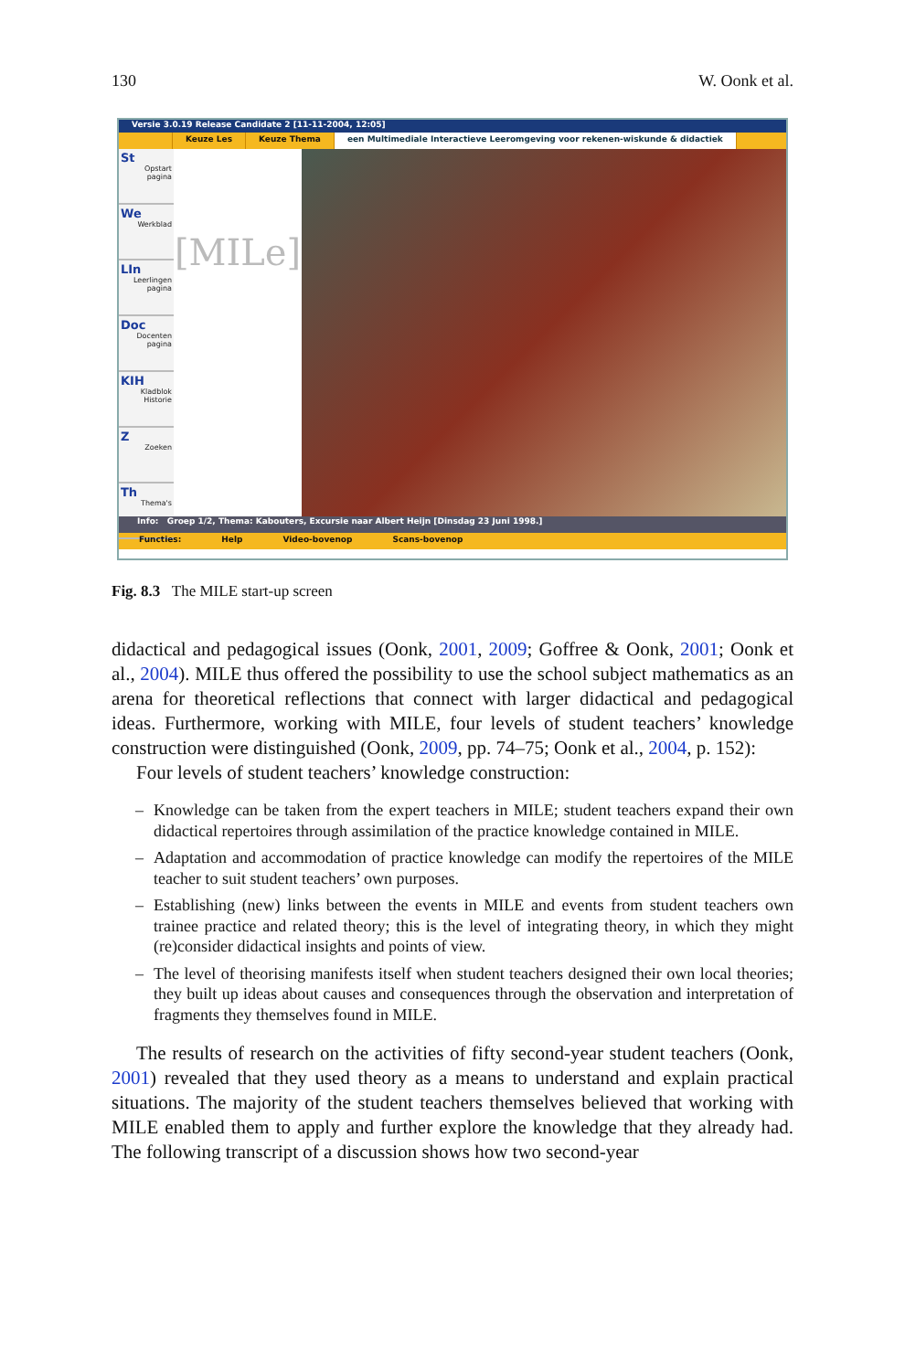130 W. Oonk et al.
Versie 3.0.19 Release Candidate 2 [11-11-2004, 12:05]
Keuze Les Keuze Thema een Multimediale Interactieve Leeromgeving voor rekenen-wiskunde & didactiek
St
Opstart pagina
We
Werkblad
LIn
Leerlingen pagina
Doc
Docenten pagina
KIH
Kladblok Historie
Z
Zoeken
Th
Thema's
[MILe]
Info: Groep 1/2, Thema: Kabouters, Excursie naar Albert Heijn [Dinsdag 23 Juni 1998.]
Functies: Help Video-bovenop Scans-bovenop
Fig. 8.3 The MILE start-up screen
didactical and pedagogical issues (Oonk, 2001, 2009; Goffree & Oonk, 2001; Oonk et al., 2004). MILE thus offered the possibility to use the school subject mathematics as an arena for theoretical reflections that connect with larger didactical and pedagogical ideas. Furthermore, working with MILE, four levels of student teachers’ knowledge construction were distinguished (Oonk, 2009, pp. 74–75; Oonk et al., 2004, p. 152):
Four levels of student teachers’ knowledge construction:
– Knowledge can be taken from the expert teachers in MILE; student teachers expand their own didactical repertoires through assimilation of the practice knowledge contained in MILE.
– Adaptation and accommodation of practice knowledge can modify the repertoires of the MILE teacher to suit student teachers’ own purposes.
– Establishing (new) links between the events in MILE and events from student teachers own trainee practice and related theory; this is the level of integrating theory, in which they might (re)consider didactical insights and points of view.
– The level of theorising manifests itself when student teachers designed their own local theories; they built up ideas about causes and consequences through the observation and interpretation of fragments they themselves found in MILE.
The results of research on the activities of fifty second-year student teachers (Oonk, 2001) revealed that they used theory as a means to understand and explain practical situations. The majority of the student teachers themselves believed that working with MILE enabled them to apply and further explore the knowledge that they already had. The following transcript of a discussion shows how two second-year